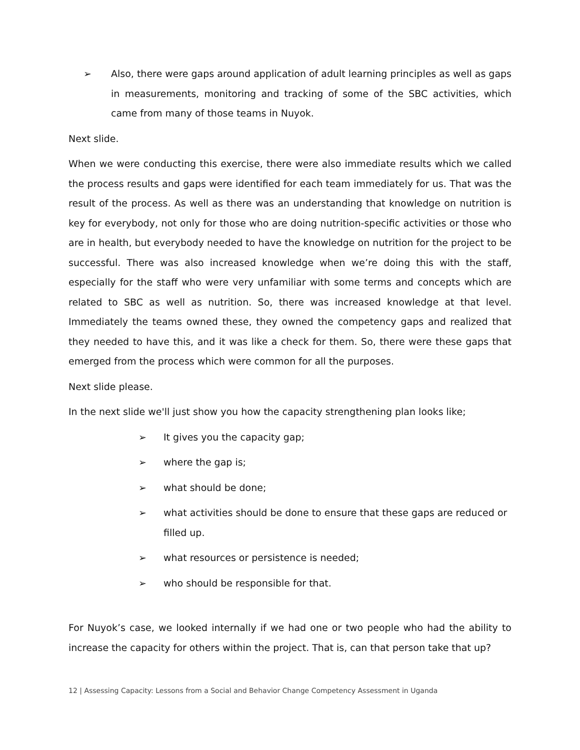➢ Also, there were gaps around application of adult learning principles as well as gaps in measurements, monitoring and tracking of some of the SBC activities, which came from many of those teams in Nuyok.
Next slide.
When we were conducting this exercise, there were also immediate results which we called the process results and gaps were identified for each team immediately for us. That was the result of the process. As well as there was an understanding that knowledge on nutrition is key for everybody, not only for those who are doing nutrition-specific activities or those who are in health, but everybody needed to have the knowledge on nutrition for the project to be successful. There was also increased knowledge when we’re doing this with the staff, especially for the staff who were very unfamiliar with some terms and concepts which are related to SBC as well as nutrition. So, there was increased knowledge at that level. Immediately the teams owned these, they owned the competency gaps and realized that they needed to have this, and it was like a check for them. So, there were these gaps that emerged from the process which were common for all the purposes.
Next slide please.
In the next slide we'll just show you how the capacity strengthening plan looks like;
➢ It gives you the capacity gap;
➢ where the gap is;
➢ what should be done;
➢ what activities should be done to ensure that these gaps are reduced or filled up.
➢ what resources or persistence is needed;
➢ who should be responsible for that.
For Nuyok’s case, we looked internally if we had one or two people who had the ability to increase the capacity for others within the project. That is, can that person take that up?
12 | Assessing Capacity: Lessons from a Social and Behavior Change Competency Assessment in Uganda